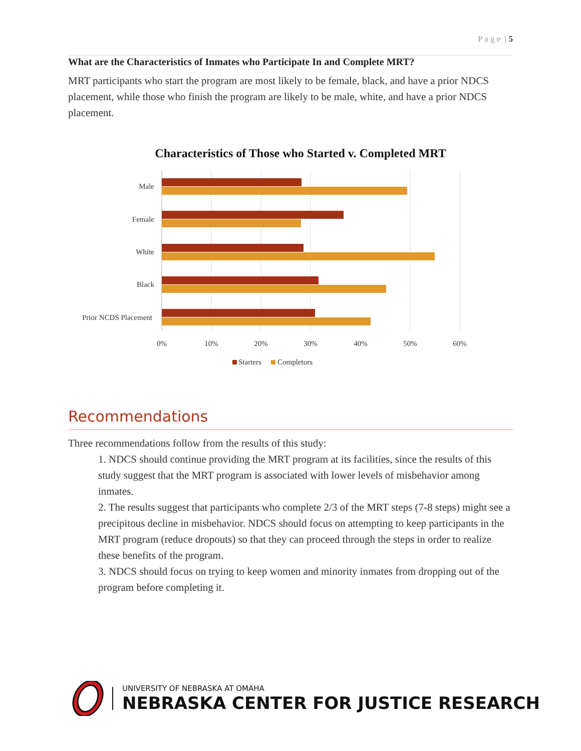P a g e | 5
What are the Characteristics of Inmates who Participate In and Complete MRT?
MRT participants who start the program are most likely to be female, black, and have a prior NDCS placement, while those who finish the program are likely to be male, white, and have a prior NDCS placement.
Characteristics of Those who Started v. Completed MRT
Male
Female
White
Black
Prior NCDS Placement
0%
10%
20%
30%
40%
50%
60%
Starters
Completors
Recommendations
Three recommendations follow from the results of this study:
1. NDCS should continue providing the MRT program at its facilities, since the results of this study suggest that the MRT program is associated with lower levels of misbehavior among inmates.
2. The results suggest that participants who complete 2/3 of the MRT steps (7-8 steps) might see a precipitous decline in misbehavior. NDCS should focus on attempting to keep participants in the MRT program (reduce dropouts) so that they can proceed through the steps in order to realize these benefits of the program.
3. NDCS should focus on trying to keep women and minority inmates from dropping out of the program before completing it.
UNIVERSITY OF NEBRASKA AT OMAHA
NEBRASKA CENTER FOR JUSTICE RESEARCH